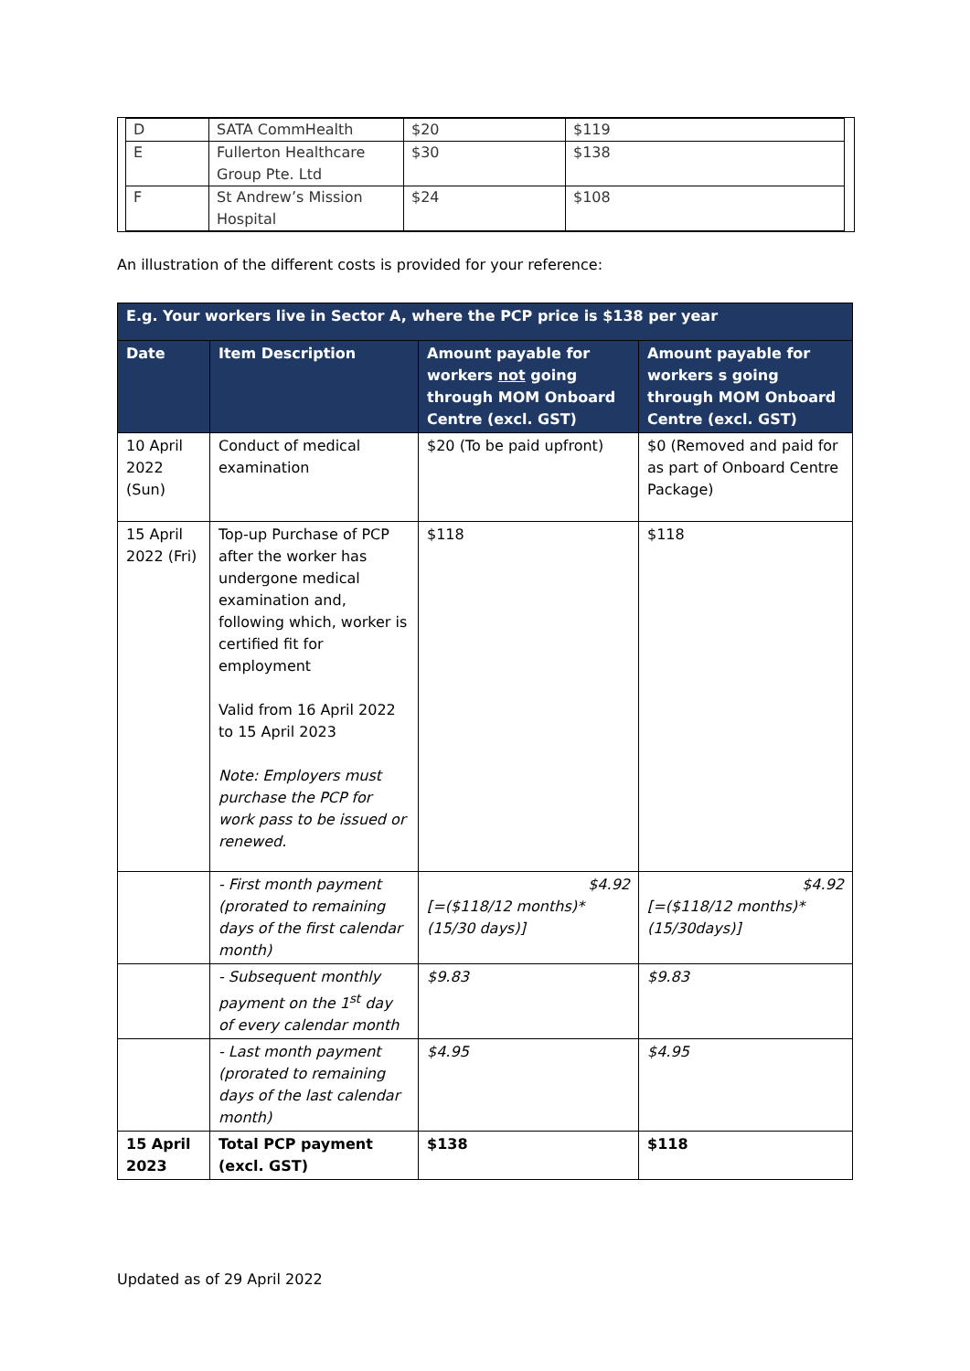| D | SATA CommHealth | $20 | $119 |
| E | Fullerton Healthcare Group Pte. Ltd | $30 | $138 |
| F | St Andrew’s Mission Hospital | $24 | $108 |
An illustration of the different costs is provided for your reference:
| E.g. Your workers live in Sector A, where the PCP price is $138 per year | | | |
| Date | Item Description | Amount payable for workers not going through MOM Onboard Centre (excl. GST) | Amount payable for workers s going through MOM Onboard Centre (excl. GST) |
| 10 April 2022 (Sun) | Conduct of medical examination | $20 (To be paid upfront) | $0 (Removed and paid for as part of Onboard Centre Package) |
| 15 April 2022 (Fri) | Top-up Purchase of PCP after the worker has undergone medical examination and, following which, worker is certified fit for employment Valid from 16 April 2022 to 15 April 2023 Note: Employers must purchase the PCP for work pass to be issued or renewed. | $118 | $118 |
| | - First month payment (prorated to remaining days of the first calendar month) | $4.92 [=($118/12 months)*(15/30 days)] | $4.92 [=($118/12 months)*(15/30days)] |
| | - Subsequent monthly payment on the 1<sup>st</sup> day of every calendar month | $9.83 | $9.83 |
| | - Last month payment (prorated to remaining days of the last calendar month) | $4.95 | $4.95 |
| 15 April 2023 | Total PCP payment (excl. GST) | $138 | $118 |
Updated as of 29 April 2022